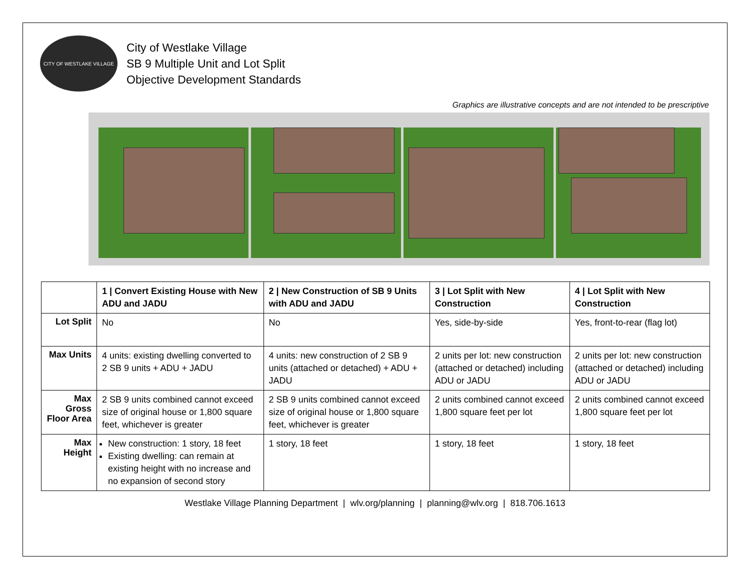CITY OF WESTLAKE VILLAGE
City of Westlake Village
SB 9 Multiple Unit and Lot Split
Objective Development Standards
Graphics are illustrative concepts and are not intended to be prescriptive
| | 1 / Convert Existing House with New ADU and JADU | 2 / New Construction of SB 9 Units with ADU and JADU | 3 / Lot Split with New Construction | 4 / Lot Split with New Construction |
| --- | --- | --- | --- | --- |
| Lot Split | No | No | Yes, side-by-side | Yes, front-to-rear (flag lot) |
| Max Units | 4 units: existing dwelling converted to 2 SB 9 units + ADU + JADU | 4 units: new construction of 2 SB 9 units (attached or detached) + ADU + JADU | 2 units per lot: new construction (attached or detached) including ADU or JADU | 2 units per lot: new construction (attached or detached) including ADU or JADU |
| Max Gross Floor Area | 2 SB 9 units combined cannot exceed size of original house or 1,800 square feet, whichever is greater | 2 SB 9 units combined cannot exceed size of original house or 1,800 square feet, whichever is greater | 2 units combined cannot exceed 1,800 square feet per lot | 2 units combined cannot exceed 1,800 square feet per lot |
| Max Height | New construction: 1 story, 18 feet Existing dwelling: can remain at existing height with no increase and no expansion of second story | 1 story, 18 feet | 1 story, 18 feet | 1 story, 18 feet |
Westlake Village Planning Department | wlv.org/planning | planning@wlv.org | 818.706.1613